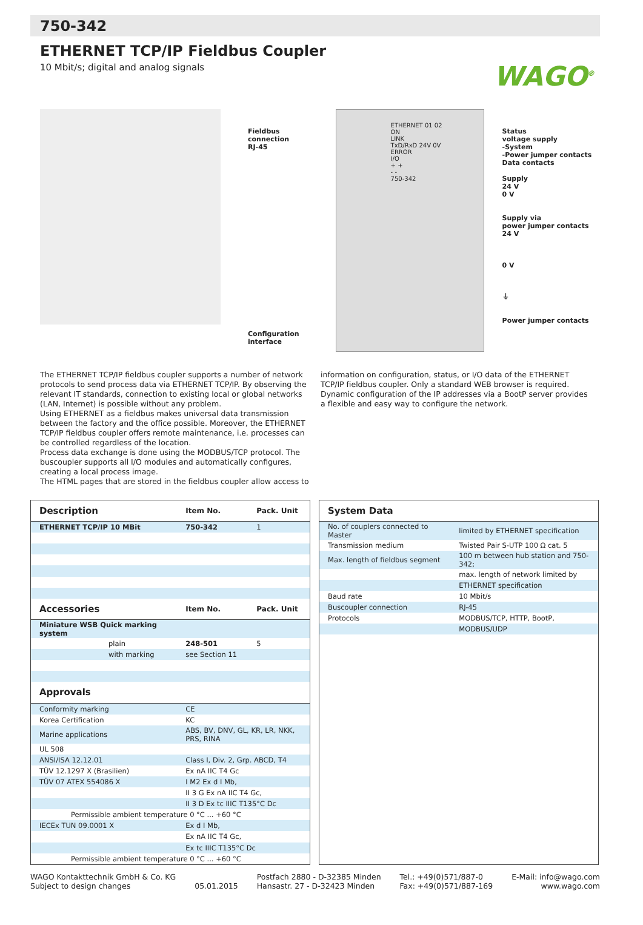750-342
ETHERNET TCP/IP Fieldbus Coupler
10 Mbit/s; digital and analog signals
WAGO<sup>®</sup>
Fieldbus
connection
RJ-45
Configuration
interface
ETHERNET 01 02
ON
LINK
TxD/RxD 24V 0V
ERROR
I/O
+ +
- -
750-342
Status
voltage supply
-System
-Power jumper contacts
Data contacts
Supply
24 V
0 V
Supply via
power jumper contacts
24 V
0 V
⏚
Power jumper contacts
The ETHERNET TCP/IP fieldbus coupler supports a number of network protocols to send process data via ETHERNET TCP/IP. By observing the relevant IT standards, connection to existing local or global networks (LAN, Internet) is possible without any problem.
Using ETHERNET as a fieldbus makes universal data transmission between the factory and the office possible. Moreover, the ETHERNET TCP/IP fieldbus coupler offers remote maintenance, i.e. processes can be controlled regardless of the location.
Process data exchange is done using the MODBUS/TCP protocol. The buscoupler supports all I/O modules and automatically configures, creating a local process image.
The HTML pages that are stored in the fieldbus coupler allow access to
information on configuration, status, or I/O data of the ETHERNET TCP/IP fieldbus coupler. Only a standard WEB browser is required.
Dynamic configuration of the IP addresses via a BootP server provides a flexible and easy way to configure the network.
| Description | Item No. | Pack. Unit |
| --- | --- | --- |
| ETHERNET TCP/IP 10 MBit | 750-342 | 1 |
| Accessories | Item No. | Pack. Unit |
| Miniature WSB Quick marking system | | |
| plain | 248-501 | 5 |
| with marking | see Section 11 | |
| Approvals | | |
| Conformity marking | CE | |
| Korea Certification | KC | |
| Marine applications | ABS, BV, DNV, GL, KR, LR, NKK, PRS, RINA | |
| UL 508 | | |
| ANSI/ISA 12.12.01 | Class I, Div. 2, Grp. ABCD, T4 | |
| TÜV 12.1297 X (Brasilien) | Ex nA IIC T4 Gc | |
| TÜV 07 ATEX 554086 X | I M2 Ex d I Mb, | |
| | II 3 G Ex nA IIC T4 Gc, | |
| | II 3 D Ex tc IIIC T135°C Dc | |
| Permissible ambient temperature 0 °C ... +60 °C | | |
| IECEx TUN 09.0001 X | Ex d I Mb, | |
| | Ex nA IIC T4 Gc, | |
| | Ex tc IIIC T135°C Dc | |
| Permissible ambient temperature 0 °C ... +60 °C | | |
| System Data | |
| --- | --- |
| No. of couplers connected to Master | limited by ETHERNET specification |
| Transmission medium | Twisted Pair S-UTP 100 Ω cat. 5 |
| Max. length of fieldbus segment | 100 m between hub station and 750-342; |
| | max. length of network limited by |
| | ETHERNET specification |
| Baud rate | 10 Mbit/s |
| Buscoupler connection | RJ-45 |
| Protocols | MODBUS/TCP, HTTP, BootP, |
| | MODBUS/UDP |
WAGO Kontakttechnik GmbH & Co. KG
Subject to design changes
05.01.2015 Postfach 2880 - D-32385 Minden
Hansastr. 27 - D-32423 Minden
Tel.: +49(0)571/887-0
Fax: +49(0)571/887-169
E-Mail: info@wago.com
www.wago.com